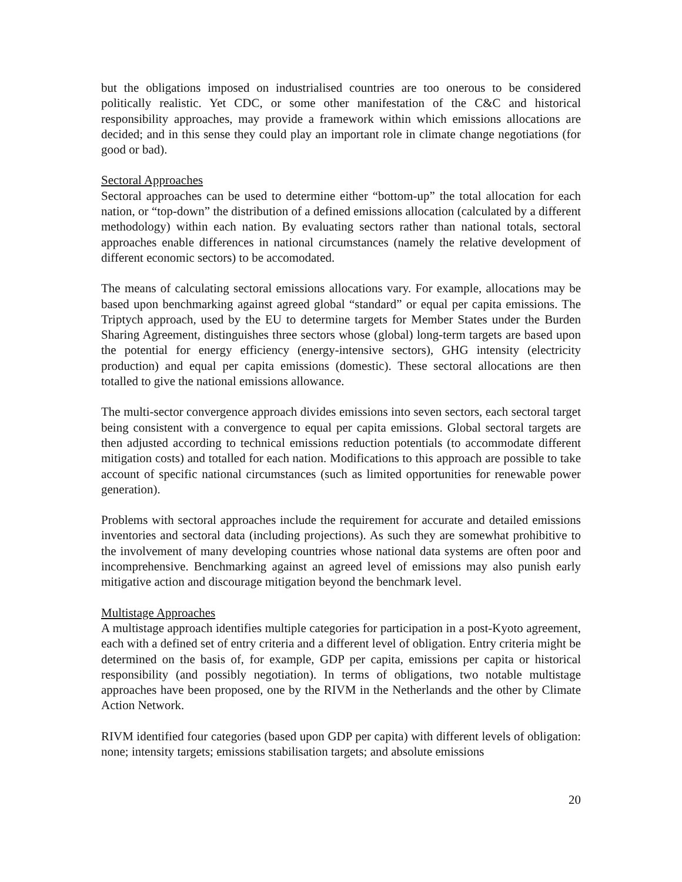but the obligations imposed on industrialised countries are too onerous to be considered politically realistic. Yet CDC, or some other manifestation of the C&C and historical responsibility approaches, may provide a framework within which emissions allocations are decided; and in this sense they could play an important role in climate change negotiations (for good or bad).
Sectoral Approaches
Sectoral approaches can be used to determine either “bottom-up” the total allocation for each nation, or “top-down” the distribution of a defined emissions allocation (calculated by a different methodology) within each nation. By evaluating sectors rather than national totals, sectoral approaches enable differences in national circumstances (namely the relative development of different economic sectors) to be accomodated.
The means of calculating sectoral emissions allocations vary. For example, allocations may be based upon benchmarking against agreed global “standard” or equal per capita emissions. The Triptych approach, used by the EU to determine targets for Member States under the Burden Sharing Agreement, distinguishes three sectors whose (global) long-term targets are based upon the potential for energy efficiency (energy-intensive sectors), GHG intensity (electricity production) and equal per capita emissions (domestic). These sectoral allocations are then totalled to give the national emissions allowance.
The multi-sector convergence approach divides emissions into seven sectors, each sectoral target being consistent with a convergence to equal per capita emissions. Global sectoral targets are then adjusted according to technical emissions reduction potentials (to accommodate different mitigation costs) and totalled for each nation. Modifications to this approach are possible to take account of specific national circumstances (such as limited opportunities for renewable power generation).
Problems with sectoral approaches include the requirement for accurate and detailed emissions inventories and sectoral data (including projections). As such they are somewhat prohibitive to the involvement of many developing countries whose national data systems are often poor and incomprehensive. Benchmarking against an agreed level of emissions may also punish early mitigative action and discourage mitigation beyond the benchmark level.
Multistage Approaches
A multistage approach identifies multiple categories for participation in a post-Kyoto agreement, each with a defined set of entry criteria and a different level of obligation. Entry criteria might be determined on the basis of, for example, GDP per capita, emissions per capita or historical responsibility (and possibly negotiation). In terms of obligations, two notable multistage approaches have been proposed, one by the RIVM in the Netherlands and the other by Climate Action Network.
RIVM identified four categories (based upon GDP per capita) with different levels of obligation: none; intensity targets; emissions stabilisation targets; and absolute emissions
20